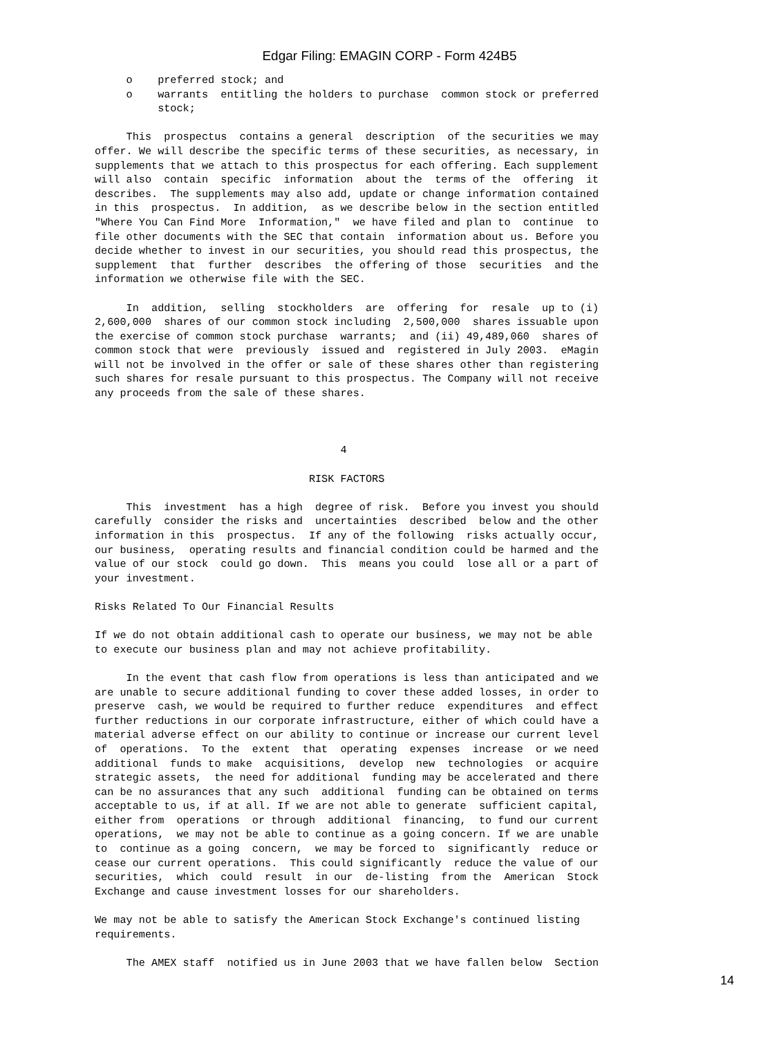Edgar Filing: EMAGIN CORP - Form 424B5
     o    preferred stock; and
     o    warrants  entitling the holders to purchase  common stock or preferred
          stock;

     This  prospectus  contains a general  description  of the securities we may
offer. We will describe the specific terms of these securities, as necessary, in
supplements that we attach to this prospectus for each offering. Each supplement
will also  contain  specific  information  about the  terms of the  offering  it
describes.  The supplements may also add, update or change information contained
in this  prospectus.  In addition,  as we describe below in the section entitled
"Where You Can Find More  Information,"  we have filed and plan to  continue  to
file other documents with the SEC that contain  information about us. Before you
decide whether to invest in our securities, you should read this prospectus, the
supplement  that  further  describes  the offering of those  securities  and the
information we otherwise file with the SEC.

     In  addition,  selling  stockholders  are  offering  for  resale  up to (i)
2,600,000  shares of our common stock including  2,500,000  shares issuable upon
the exercise of common stock purchase  warrants;  and (ii) 49,489,060  shares of
common stock that were  previously  issued and  registered in July 2003.  eMagin
will not be involved in the offer or sale of these shares other than registering
such shares for resale pursuant to this prospectus. The Company will not receive
any proceeds from the sale of these shares.



                                       4

                                  RISK FACTORS

     This  investment  has a high  degree of risk.  Before you invest you should
carefully  consider the risks and  uncertainties  described  below and the other
information in this  prospectus.  If any of the following  risks actually occur,
our business,  operating results and financial condition could be harmed and the
value of our stock  could go down.  This  means you could  lose all or a part of
your investment.

Risks Related To Our Financial Results

If we do not obtain additional cash to operate our business, we may not be able
to execute our business plan and may not achieve profitability.

     In the event that cash flow from operations is less than anticipated and we
are unable to secure additional funding to cover these added losses, in order to
preserve  cash, we would be required to further reduce  expenditures  and effect
further reductions in our corporate infrastructure, either of which could have a
material adverse effect on our ability to continue or increase our current level
of  operations.  To the  extent  that  operating  expenses  increase  or we need
additional  funds to make  acquisitions,  develop  new  technologies  or acquire
strategic assets,  the need for additional  funding may be accelerated and there
can be no assurances that any such  additional  funding can be obtained on terms
acceptable to us, if at all. If we are not able to generate  sufficient capital,
either from  operations  or through  additional  financing,  to fund our current
operations,  we may not be able to continue as a going concern. If we are unable
to  continue as a going  concern,  we may be forced to  significantly  reduce or
cease our current operations.  This could significantly  reduce the value of our
securities,  which  could  result  in our  de-listing  from the  American  Stock
Exchange and cause investment losses for our shareholders.

We may not be able to satisfy the American Stock Exchange's continued listing
requirements.

     The AMEX staff  notified us in June 2003 that we have fallen below  Section
14